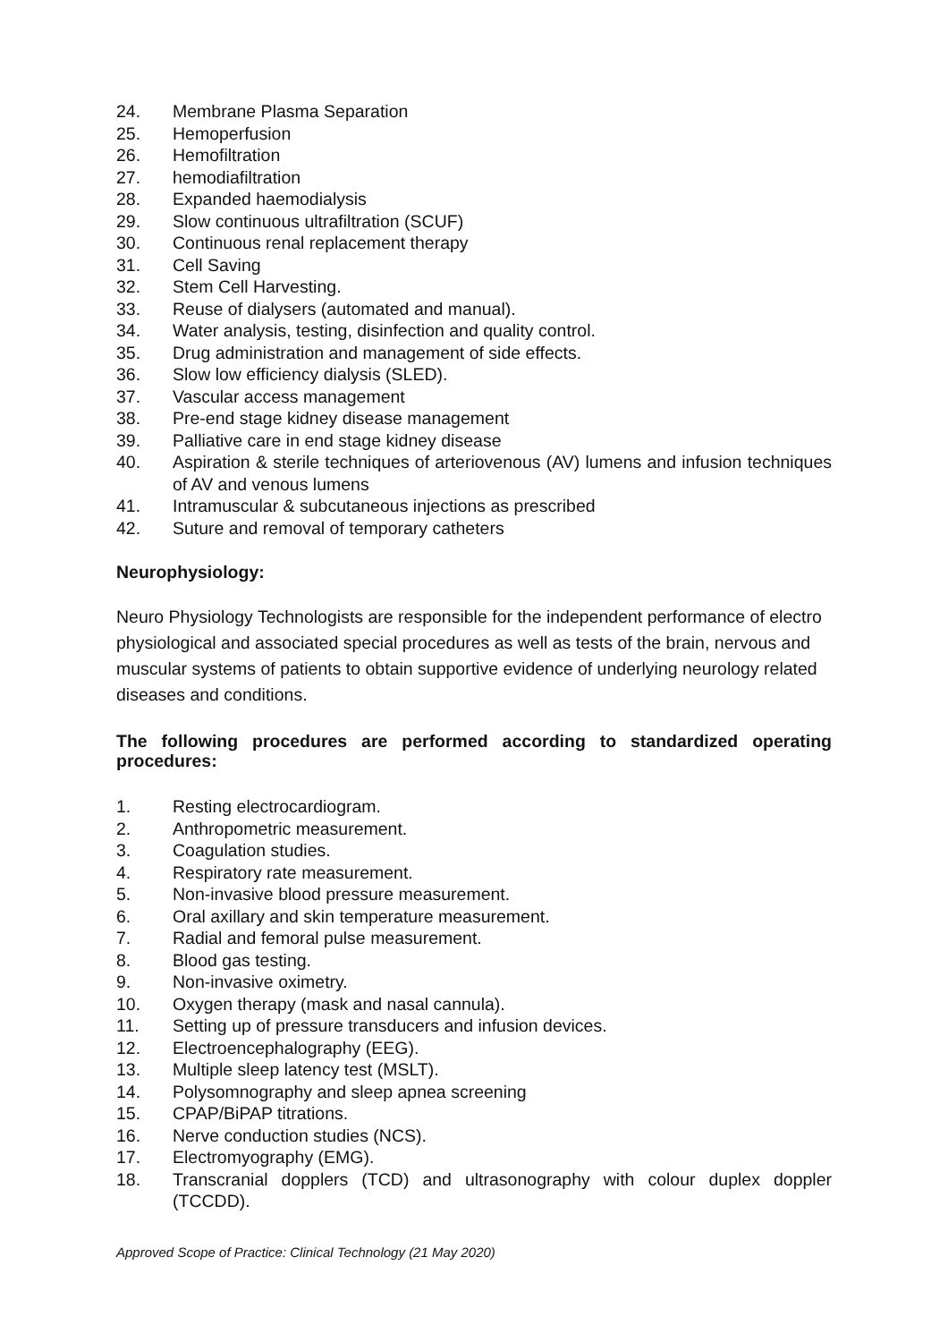24. Membrane Plasma Separation
25. Hemoperfusion
26. Hemofiltration
27. hemodiafiltration
28. Expanded haemodialysis
29. Slow continuous ultrafiltration (SCUF)
30. Continuous renal replacement therapy
31. Cell Saving
32. Stem Cell Harvesting.
33. Reuse of dialysers (automated and manual).
34. Water analysis, testing, disinfection and quality control.
35. Drug administration and management of side effects.
36. Slow low efficiency dialysis (SLED).
37. Vascular access management
38. Pre-end stage kidney disease management
39. Palliative care in end stage kidney disease
40. Aspiration & sterile techniques of arteriovenous (AV) lumens and infusion techniques of AV and venous lumens
41. Intramuscular & subcutaneous injections as prescribed
42. Suture and removal of temporary catheters
Neurophysiology:
Neuro Physiology Technologists are responsible for the independent performance of electro physiological and associated special procedures as well as tests of the brain, nervous and muscular systems of patients to obtain supportive evidence of underlying neurology related diseases and conditions.
The following procedures are performed according to standardized operating procedures:
1. Resting electrocardiogram.
2. Anthropometric measurement.
3. Coagulation studies.
4. Respiratory rate measurement.
5. Non-invasive blood pressure measurement.
6. Oral axillary and skin temperature measurement.
7. Radial and femoral pulse measurement.
8. Blood gas testing.
9. Non-invasive oximetry.
10. Oxygen therapy (mask and nasal cannula).
11. Setting up of pressure transducers and infusion devices.
12. Electroencephalography (EEG).
13. Multiple sleep latency test (MSLT).
14. Polysomnography and sleep apnea screening
15. CPAP/BiPAP titrations.
16. Nerve conduction studies (NCS).
17. Electromyography (EMG).
18. Transcranial dopplers (TCD) and ultrasonography with colour duplex doppler (TCCDD).
Approved Scope of Practice: Clinical Technology (21 May 2020)